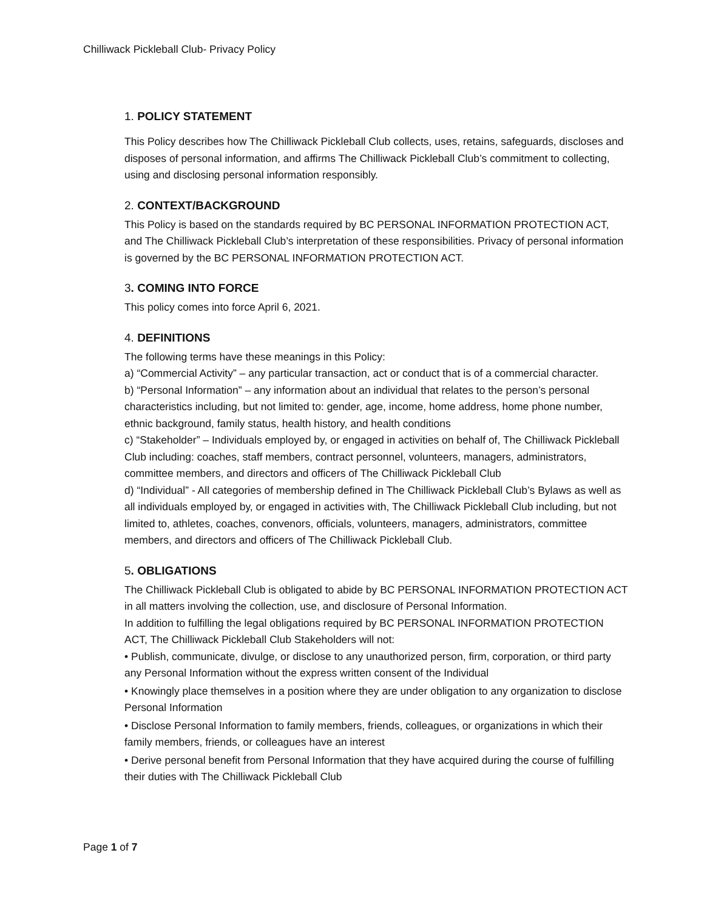Chilliwack Pickleball Club- Privacy Policy
1. POLICY STATEMENT
This Policy describes how The Chilliwack Pickleball Club collects, uses, retains, safeguards, discloses and disposes of personal information, and affirms The Chilliwack Pickleball Club’s commitment to collecting, using and disclosing personal information responsibly.
2. CONTEXT/BACKGROUND
This Policy is based on the standards required by BC PERSONAL INFORMATION PROTECTION ACT, and The Chilliwack Pickleball Club’s interpretation of these responsibilities. Privacy of personal information is governed by the BC PERSONAL INFORMATION PROTECTION ACT.
3. COMING INTO FORCE
This policy comes into force April 6, 2021.
4. DEFINITIONS
The following terms have these meanings in this Policy:
a) “Commercial Activity” – any particular transaction, act or conduct that is of a commercial character.
b) “Personal Information” – any information about an individual that relates to the person’s personal characteristics including, but not limited to: gender, age, income, home address, home phone number, ethnic background, family status, health history, and health conditions
c) “Stakeholder” – Individuals employed by, or engaged in activities on behalf of, The Chilliwack Pickleball Club including: coaches, staff members, contract personnel, volunteers, managers, administrators, committee members, and directors and officers of The Chilliwack Pickleball Club
d) “Individual” - All categories of membership defined in The Chilliwack Pickleball Club’s Bylaws as well as all individuals employed by, or engaged in activities with, The Chilliwack Pickleball Club including, but not limited to, athletes, coaches, convenors, officials, volunteers, managers, administrators, committee members, and directors and officers of The Chilliwack Pickleball Club.
5. OBLIGATIONS
The Chilliwack Pickleball Club is obligated to abide by BC PERSONAL INFORMATION PROTECTION ACT in all matters involving the collection, use, and disclosure of Personal Information.
In addition to fulfilling the legal obligations required by BC PERSONAL INFORMATION PROTECTION ACT, The Chilliwack Pickleball Club Stakeholders will not:
• Publish, communicate, divulge, or disclose to any unauthorized person, firm, corporation, or third party any Personal Information without the express written consent of the Individual
• Knowingly place themselves in a position where they are under obligation to any organization to disclose Personal Information
• Disclose Personal Information to family members, friends, colleagues, or organizations in which their family members, friends, or colleagues have an interest
• Derive personal benefit from Personal Information that they have acquired during the course of fulfilling their duties with The Chilliwack Pickleball Club
Page 1 of 7